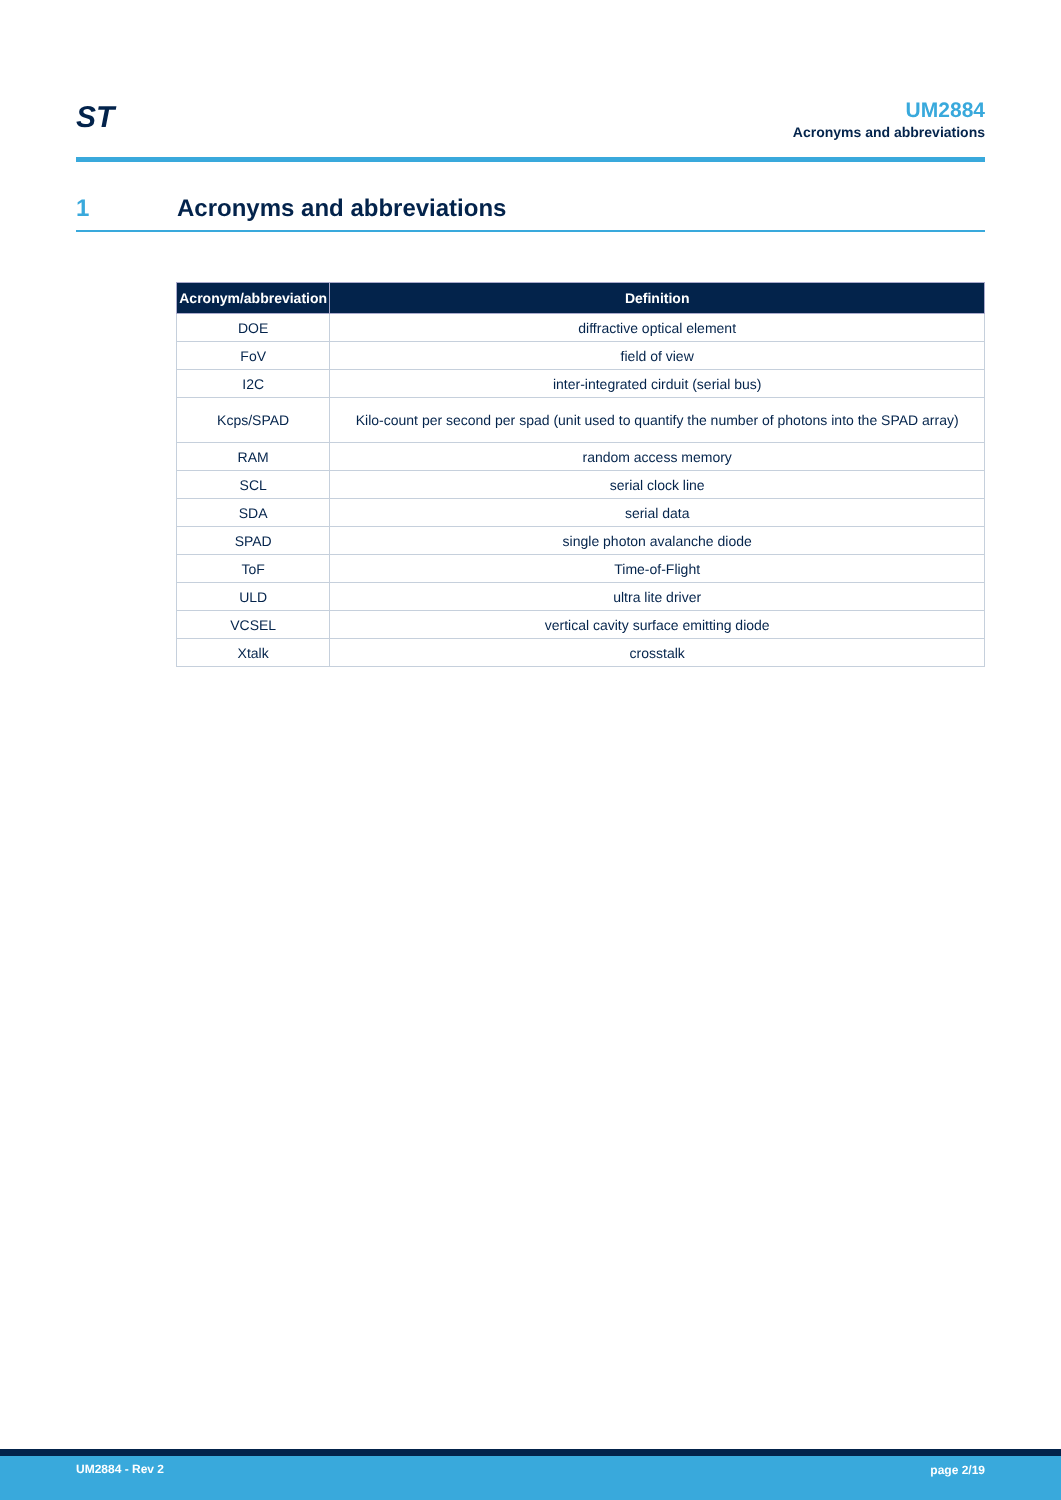ST
UM2884
Acronyms and abbreviations
1 Acronyms and abbreviations
| Acronym/abbreviation | Definition |
| --- | --- |
| DOE | diffractive optical element |
| FoV | field of view |
| I2C | inter-integrated cirduit (serial bus) |
| Kcps/SPAD | Kilo-count per second per spad (unit used to quantify the number of photons into the SPAD array) |
| RAM | random access memory |
| SCL | serial clock line |
| SDA | serial data |
| SPAD | single photon avalanche diode |
| ToF | Time-of-Flight |
| ULD | ultra lite driver |
| VCSEL | vertical cavity surface emitting diode |
| Xtalk | crosstalk |
UM2884 - Rev 2 page 2/19